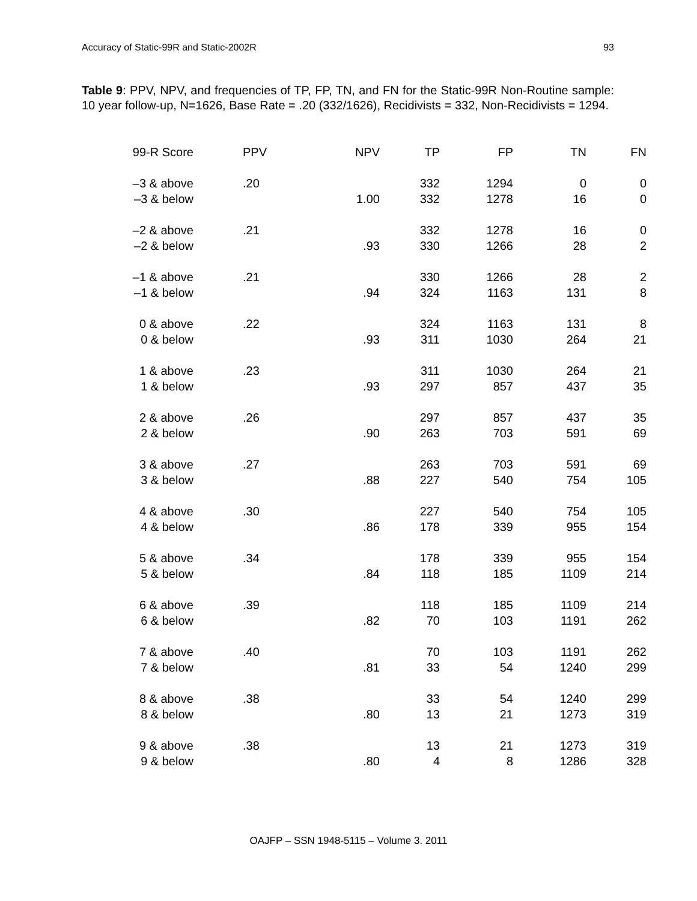Accuracy of Static-99R and Static-2002R 93
Table 9: PPV, NPV, and frequencies of TP, FP, TN, and FN for the Static-99R Non-Routine sample: 10 year follow-up, N=1626, Base Rate = .20 (332/1626), Recidivists = 332, Non-Recidivists = 1294.
| 99-R Score | PPV | NPV | TP | FP | TN | FN |
| --- | --- | --- | --- | --- | --- | --- |
| –3 & above | .20 | | 332 | 1294 | 0 | 0 |
| –3 & below | | 1.00 | 332 | 1278 | 16 | 0 |
| –2 & above | .21 | | 332 | 1278 | 16 | 0 |
| –2 & below | | .93 | 330 | 1266 | 28 | 2 |
| –1 & above | .21 | | 330 | 1266 | 28 | 2 |
| –1 & below | | .94 | 324 | 1163 | 131 | 8 |
| 0 & above | .22 | | 324 | 1163 | 131 | 8 |
| 0 & below | | .93 | 311 | 1030 | 264 | 21 |
| 1 & above | .23 | | 311 | 1030 | 264 | 21 |
| 1 & below | | .93 | 297 | 857 | 437 | 35 |
| 2 & above | .26 | | 297 | 857 | 437 | 35 |
| 2 & below | | .90 | 263 | 703 | 591 | 69 |
| 3 & above | .27 | | 263 | 703 | 591 | 69 |
| 3 & below | | .88 | 227 | 540 | 754 | 105 |
| 4 & above | .30 | | 227 | 540 | 754 | 105 |
| 4 & below | | .86 | 178 | 339 | 955 | 154 |
| 5 & above | .34 | | 178 | 339 | 955 | 154 |
| 5 & below | | .84 | 118 | 185 | 1109 | 214 |
| 6 & above | .39 | | 118 | 185 | 1109 | 214 |
| 6 & below | | .82 | 70 | 103 | 1191 | 262 |
| 7 & above | .40 | | 70 | 103 | 1191 | 262 |
| 7 & below | | .81 | 33 | 54 | 1240 | 299 |
| 8 & above | .38 | | 33 | 54 | 1240 | 299 |
| 8 & below | | .80 | 13 | 21 | 1273 | 319 |
| 9 & above | .38 | | 13 | 21 | 1273 | 319 |
| 9 & below | | .80 | 4 | 8 | 1286 | 328 |
OAJFP – SSN 1948-5115 – Volume 3. 2011